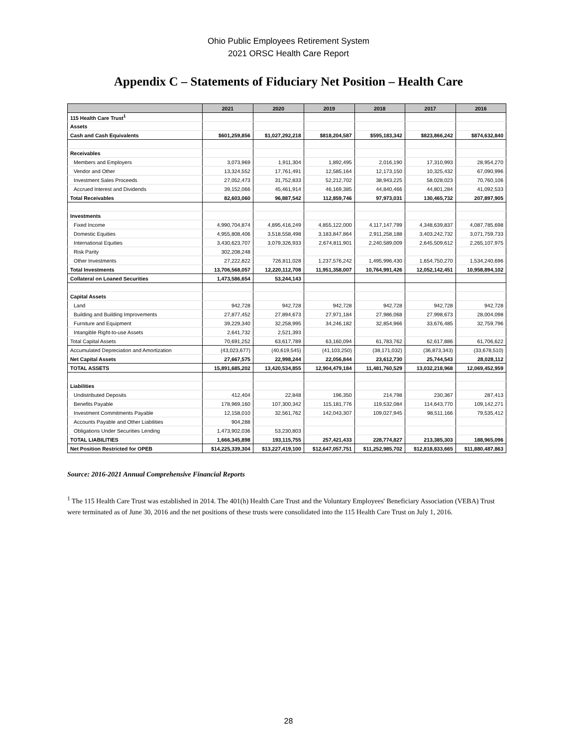Ohio Public Employees Retirement System
2021 ORSC Health Care Report
Appendix C – Statements of Fiduciary Net Position – Health Care
| | 2021 | 2020 | 2019 | 2018 | 2017 | 2016 |
| --- | --- | --- | --- | --- | --- | --- |
| 115 Health Care Trust<sup>1</sup> | | | | | | |
| Assets | | | | | | |
| Cash and Cash Equivalents | $601,259,856 | $1,027,292,218 | $818,204,587 | $595,183,342 | $823,866,242 | $874,632,840 |
| Receivables | | | | | | |
| Members and Employers | 3,073,969 | 1,911,304 | 1,892,495 | 2,016,190 | 17,310,993 | 28,954,270 |
| Vendor and Other | 13,324,552 | 17,761,491 | 12,585,164 | 12,173,150 | 10,325,432 | 67,090,996 |
| Investment Sales Proceeds | 27,052,473 | 31,752,833 | 52,212,702 | 38,943,225 | 58,028,023 | 70,760,106 |
| Accrued Interest and Dividends | 39,152,066 | 45,461,914 | 46,169,385 | 44,840,466 | 44,801,284 | 41,092,533 |
| Total Receivables | 82,603,060 | 96,887,542 | 112,859,746 | 97,973,031 | 130,465,732 | 207,897,905 |
| Investments | | | | | | |
| Fixed Income | 4,990,704,874 | 4,895,416,249 | 4,855,122,000 | 4,117,147,799 | 4,348,639,837 | 4,087,785,698 |
| Domestic Equities | 4,955,808,406 | 3,518,558,498 | 3,183,847,864 | 2,911,258,188 | 3,403,242,732 | 3,071,759,733 |
| International Equities | 3,430,623,707 | 3,079,326,933 | 2,674,811,901 | 2,240,589,009 | 2,645,509,612 | 2,265,107,975 |
| Risk Parity | 302,208,248 | | | | | |
| Other Investments | 27,222,822 | 726,811,028 | 1,237,576,242 | 1,495,996,430 | 1,654,750,270 | 1,534,240,696 |
| Total Investments | 13,706,568,057 | 12,220,112,708 | 11,951,358,007 | 10,764,991,426 | 12,052,142,451 | 10,958,894,102 |
| Collateral on Loaned Securities | 1,473,586,654 | 53,244,143 | | | | |
| Capital Assets | | | | | | |
| Land | 942,728 | 942,728 | 942,728 | 942,728 | 942,728 | 942,728 |
| Building and Building Improvements | 27,877,452 | 27,894,673 | 27,971,184 | 27,986,068 | 27,998,673 | 28,004,098 |
| Furniture and Equipment | 39,229,340 | 32,258,995 | 34,246,182 | 32,854,966 | 33,676,485 | 32,759,796 |
| Intangible Right-to-use Assets | 2,641,732 | 2,521,393 | | | | |
| Total Capital Assets | 70,691,252 | 63,617,789 | 63,160,094 | 61,783,762 | 62,617,886 | 61,706,622 |
| Accumulated Depreciation and Amortization | (43,023,677) | (40,619,545) | (41,103,250) | (38,171,032) | (36,873,343) | (33,678,510) |
| Net Capital Assets | 27,667,575 | 22,998,244 | 22,056,844 | 23,612,730 | 25,744,543 | 28,028,112 |
| TOTAL ASSETS | 15,891,685,202 | 13,420,534,855 | 12,904,479,184 | 11,481,760,529 | 13,032,218,968 | 12,069,452,959 |
| Liabilities | | | | | | |
| Undistributed Deposits | 412,404 | 22,848 | 196,350 | 214,798 | 230,367 | 287,413 |
| Benefits Payable | 178,969,160 | 107,300,342 | 115,181,776 | 119,532,084 | 114,643,770 | 109,142,271 |
| Investment Commitments Payable | 12,158,010 | 32,561,762 | 142,043,307 | 109,027,945 | 98,511,166 | 79,535,412 |
| Accounts Payable and Other Liabilities | 904,288 | | | | | |
| Obligations Under Securities Lending | 1,473,902,036 | 53,230,803 | | | | |
| TOTAL LIABILITIES | 1,666,345,898 | 193,115,755 | 257,421,433 | 228,774,827 | 213,385,303 | 188,965,096 |
| Net Position Restricted for OPEB | $14,225,339,304 | $13,227,419,100 | $12,647,057,751 | $11,252,985,702 | $12,818,833,665 | $11,880,487,863 |
Source: 2016-2021 Annual Comprehensive Financial Reports
<sup>1</sup> The 115 Health Care Trust was established in 2014. The 401(h) Health Care Trust and the Voluntary Employees' Beneficiary Association (VEBA) Trust were terminated as of June 30, 2016 and the net positions of these trusts were consolidated into the 115 Health Care Trust on July 1, 2016.
28